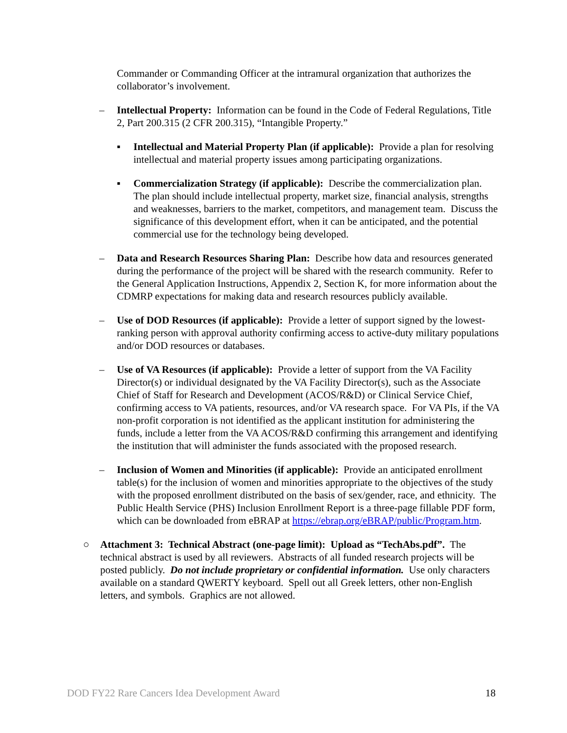Commander or Commanding Officer at the intramural organization that authorizes the collaborator’s involvement.
– Intellectual Property: Information can be found in the Code of Federal Regulations, Title 2, Part 200.315 (2 CFR 200.315), “Intangible Property.”
▪ Intellectual and Material Property Plan (if applicable): Provide a plan for resolving intellectual and material property issues among participating organizations.
▪ Commercialization Strategy (if applicable): Describe the commercialization plan. The plan should include intellectual property, market size, financial analysis, strengths and weaknesses, barriers to the market, competitors, and management team. Discuss the significance of this development effort, when it can be anticipated, and the potential commercial use for the technology being developed.
– Data and Research Resources Sharing Plan: Describe how data and resources generated during the performance of the project will be shared with the research community. Refer to the General Application Instructions, Appendix 2, Section K, for more information about the CDMRP expectations for making data and research resources publicly available.
– Use of DOD Resources (if applicable): Provide a letter of support signed by the lowest-ranking person with approval authority confirming access to active-duty military populations and/or DOD resources or databases.
– Use of VA Resources (if applicable): Provide a letter of support from the VA Facility Director(s) or individual designated by the VA Facility Director(s), such as the Associate Chief of Staff for Research and Development (ACOS/R&D) or Clinical Service Chief, confirming access to VA patients, resources, and/or VA research space. For VA PIs, if the VA non-profit corporation is not identified as the applicant institution for administering the funds, include a letter from the VA ACOS/R&D confirming this arrangement and identifying the institution that will administer the funds associated with the proposed research.
– Inclusion of Women and Minorities (if applicable): Provide an anticipated enrollment table(s) for the inclusion of women and minorities appropriate to the objectives of the study with the proposed enrollment distributed on the basis of sex/gender, race, and ethnicity. The Public Health Service (PHS) Inclusion Enrollment Report is a three-page fillable PDF form, which can be downloaded from eBRAP at https://ebrap.org/eBRAP/public/Program.htm.
○ Attachment 3: Technical Abstract (one-page limit): Upload as “TechAbs.pdf”. The technical abstract is used by all reviewers. Abstracts of all funded research projects will be posted publicly. Do not include proprietary or confidential information. Use only characters available on a standard QWERTY keyboard. Spell out all Greek letters, other non-English letters, and symbols. Graphics are not allowed.
DOD FY22 Rare Cancers Idea Development Award 18